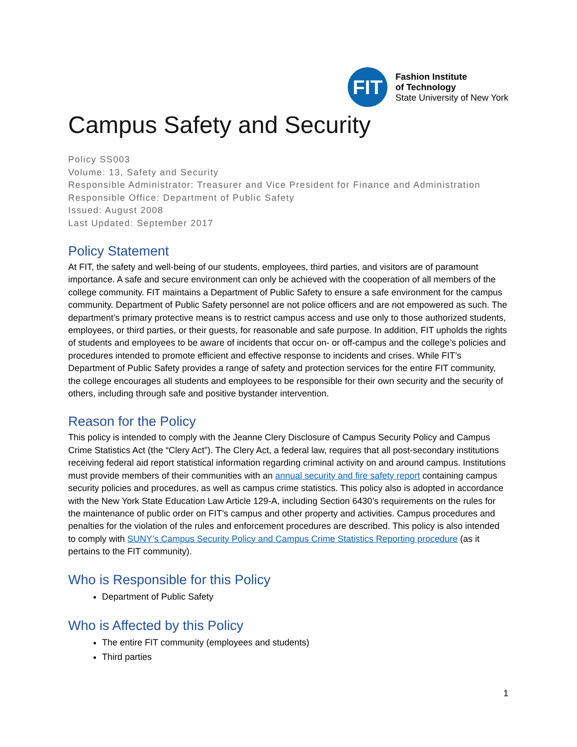FIT
Fashion Institute
of Technology
State University of New York
Campus Safety and Security
Policy SS003
Volume: 13, Safety and Security
Responsible Administrator: Treasurer and Vice President for Finance and Administration
Responsible Office: Department of Public Safety
Issued: August 2008
Last Updated: September 2017
Policy Statement
At FIT, the safety and well-being of our students, employees, third parties, and visitors are of paramount importance. A safe and secure environment can only be achieved with the cooperation of all members of the college community. FIT maintains a Department of Public Safety to ensure a safe environment for the campus community. Department of Public Safety personnel are not police officers and are not empowered as such. The department’s primary protective means is to restrict campus access and use only to those authorized students, employees, or third parties, or their guests, for reasonable and safe purpose. In addition, FIT upholds the rights of students and employees to be aware of incidents that occur on- or off-campus and the college’s policies and procedures intended to promote efficient and effective response to incidents and crises. While FIT’s Department of Public Safety provides a range of safety and protection services for the entire FIT community, the college encourages all students and employees to be responsible for their own security and the security of others, including through safe and positive bystander intervention.
Reason for the Policy
This policy is intended to comply with the Jeanne Clery Disclosure of Campus Security Policy and Campus Crime Statistics Act (the “Clery Act”). The Clery Act, a federal law, requires that all post-secondary institutions receiving federal aid report statistical information regarding criminal activity on and around campus. Institutions must provide members of their communities with an annual security and fire safety report containing campus security policies and procedures, as well as campus crime statistics. This policy also is adopted in accordance with the New York State Education Law Article 129-A, including Section 6430’s requirements on the rules for the maintenance of public order on FIT’s campus and other property and activities. Campus procedures and penalties for the violation of the rules and enforcement procedures are described. This policy is also intended to comply with SUNY’s Campus Security Policy and Campus Crime Statistics Reporting procedure (as it pertains to the FIT community).
Who is Responsible for this Policy
Department of Public Safety
Who is Affected by this Policy
The entire FIT community (employees and students)
Third parties
1